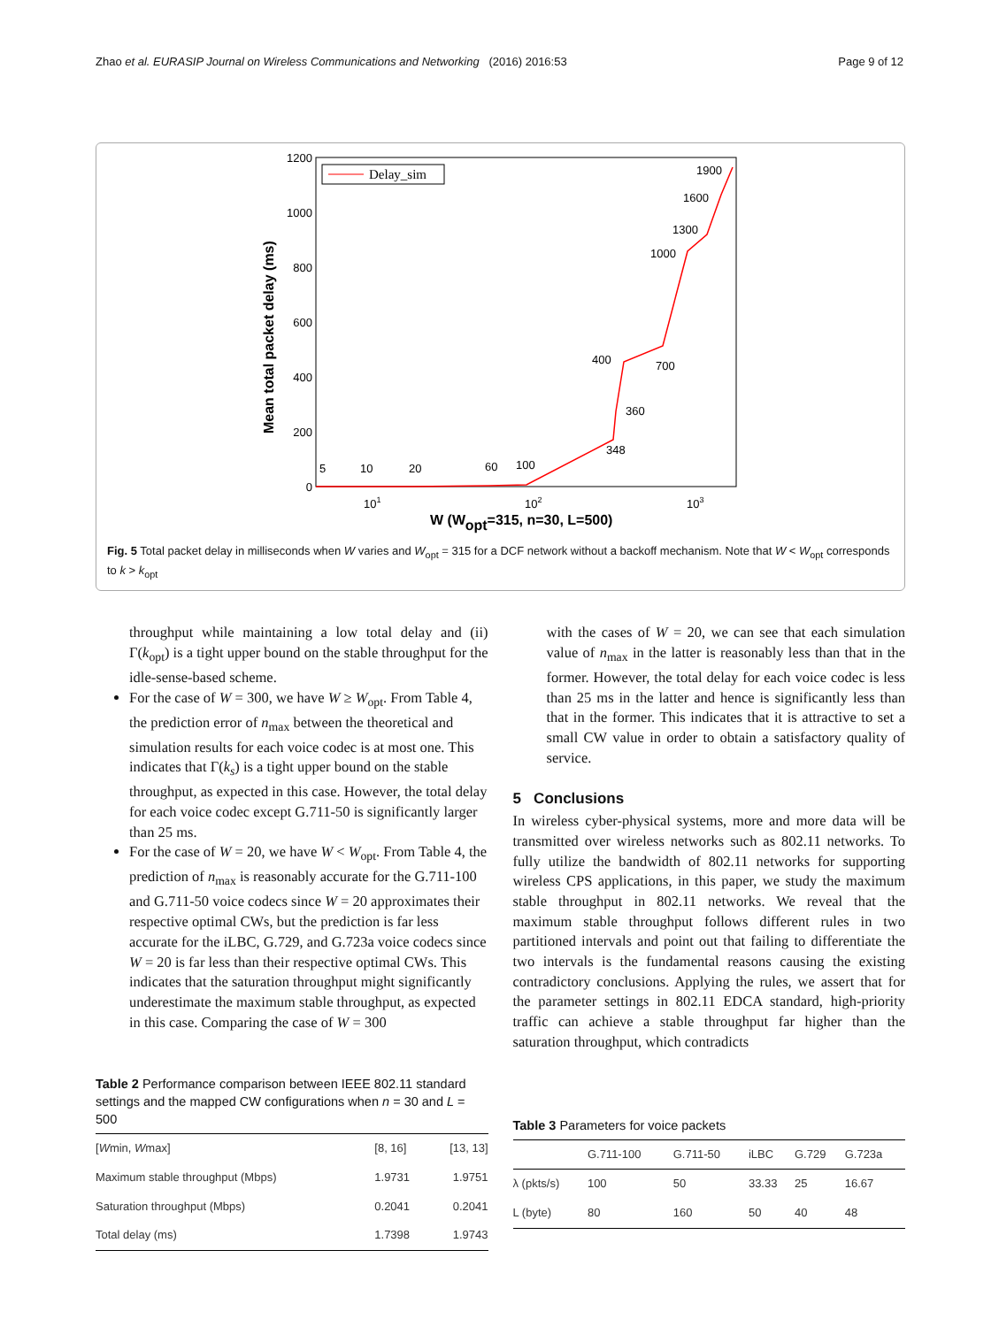Zhao et al. EURASIP Journal on Wireless Communications and Networking (2016) 2016:53 Page 9 of 12
1200
1000
800
600
400
200
0
101
102
103
W (Wopt=315, n=30, L=500)
Mean total packet delay (ms)
Delay_sim
5
10
20
60
100
348
360
400
700
1000
1300
1600
1900
Fig. 5 Total packet delay in milliseconds when W varies and W<sub>opt</sub> = 315 for a DCF network without a backoff mechanism. Note that W < W<sub>opt</sub> corresponds to k > k<sub>opt</sub>
throughput while maintaining a low total delay and (ii) Γ(k<sub>opt</sub>) is a tight upper bound on the stable throughput for the idle-sense-based scheme.
For the case of W = 300, we have W ≥ W<sub>opt</sub>. From Table 4, the prediction error of n<sub>max</sub> between the theoretical and simulation results for each voice codec is at most one. This indicates that Γ(k<sub>s</sub>) is a tight upper bound on the stable throughput, as expected in this case. However, the total delay for each voice codec except G.711-50 is significantly larger than 25 ms.
For the case of W = 20, we have W < W<sub>opt</sub>. From Table 4, the prediction of n<sub>max</sub> is reasonably accurate for the G.711-100 and G.711-50 voice codecs since W = 20 approximates their respective optimal CWs, but the prediction is far less accurate for the iLBC, G.729, and G.723a voice codecs since W = 20 is far less than their respective optimal CWs. This indicates that the saturation throughput might significantly underestimate the maximum stable throughput, as expected in this case. Comparing the case of W = 300
Table 2 Performance comparison between IEEE 802.11 standard settings and the mapped CW configurations when n = 30 and L = 500
| [ W min, W max] | [8, 16] | [13, 13] |
| Maximum stable throughput (Mbps) | 1.9731 | 1.9751 |
| Saturation throughput (Mbps) | 0.2041 | 0.2041 |
| Total delay (ms) | 1.7398 | 1.9743 |
with the cases of W = 20, we can see that each simulation value of n<sub>max</sub> in the latter is reasonably less than that in the former. However, the total delay for each voice codec is less than 25 ms in the latter and hence is significantly less than that in the former. This indicates that it is attractive to set a small CW value in order to obtain a satisfactory quality of service.
5 Conclusions
In wireless cyber-physical systems, more and more data will be transmitted over wireless networks such as 802.11 networks. To fully utilize the bandwidth of 802.11 networks for supporting wireless CPS applications, in this paper, we study the maximum stable throughput in 802.11 networks. We reveal that the maximum stable throughput follows different rules in two partitioned intervals and point out that failing to differentiate the two intervals is the fundamental reasons causing the existing contradictory conclusions. Applying the rules, we assert that for the parameter settings in 802.11 EDCA standard, high-priority traffic can achieve a stable throughput far higher than the saturation throughput, which contradicts
Table 3 Parameters for voice packets
| | G.711-100 | G.711-50 | iLBC | G.729 | G.723a |
| --- | --- | --- | --- | --- | --- |
| λ (pkts/s) | 100 | 50 | 33.33 | 25 | 16.67 |
| L (byte) | 80 | 160 | 50 | 40 | 48 |